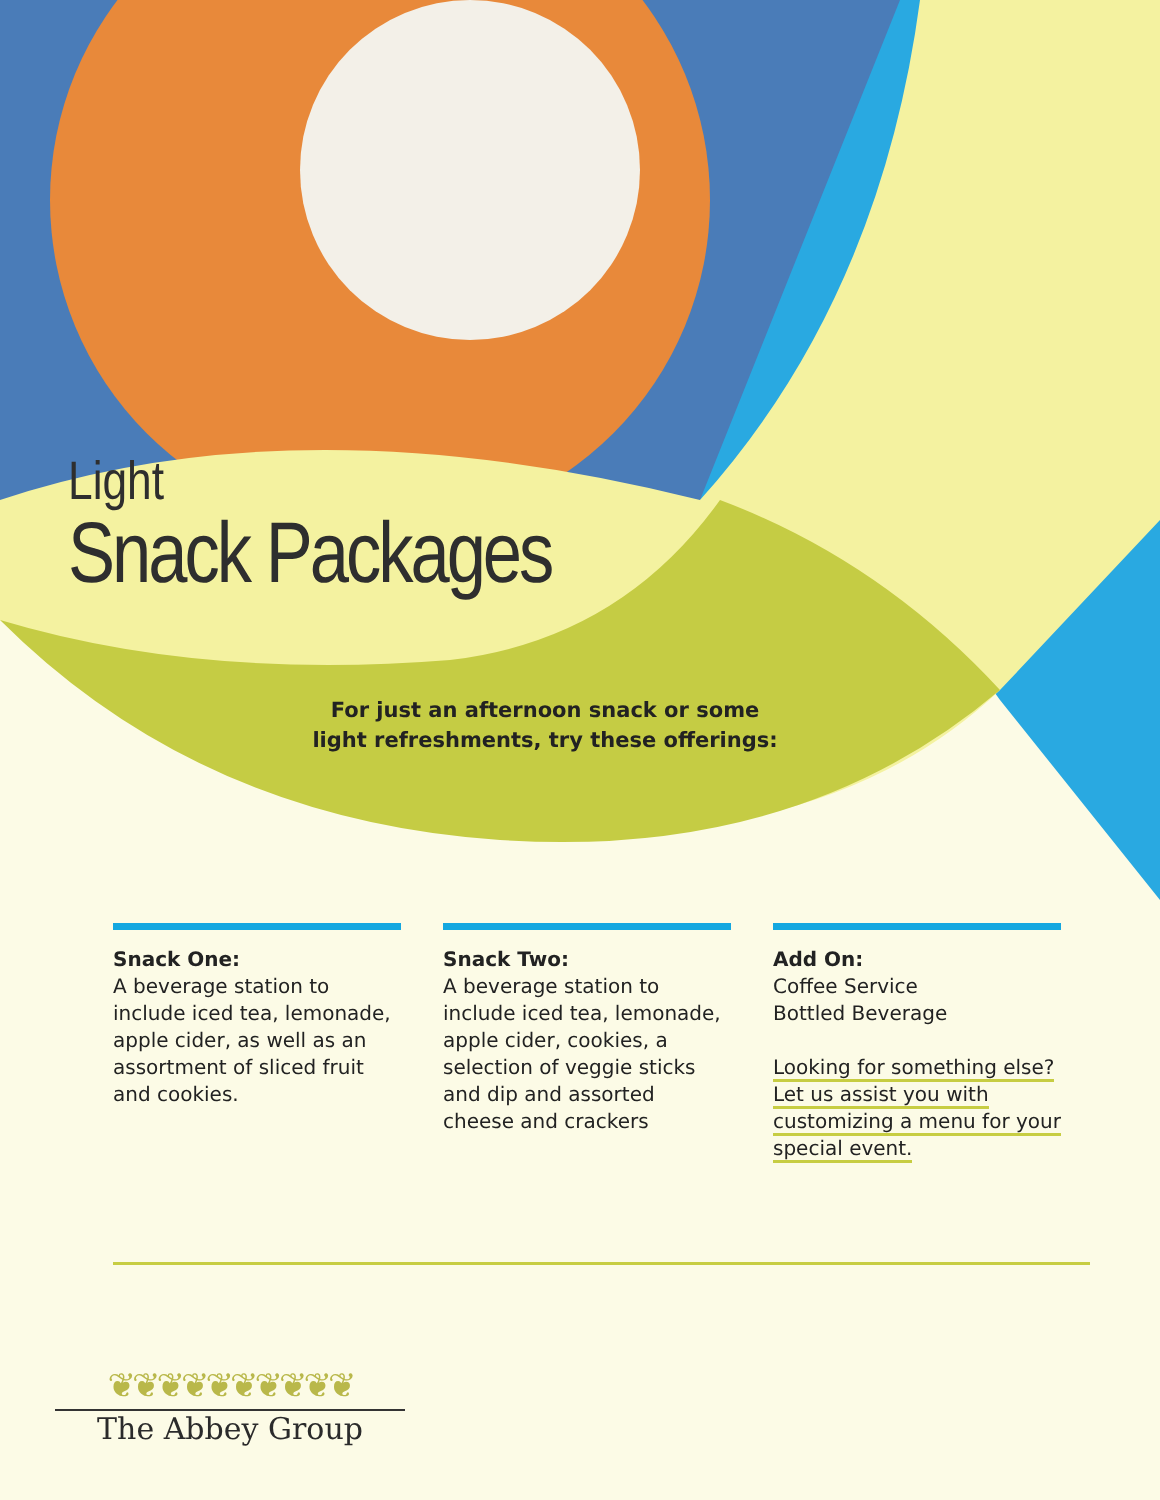Light
Snack Packages
For just an afternoon snack or some light refreshments, try these offerings:
Snack One:
A beverage station to include iced tea, lemonade, apple cider, as well as an assortment of sliced fruit and cookies.
Snack Two:
A beverage station to include iced tea, lemonade, apple cider, cookies, a selection of veggie sticks and dip and assorted cheese and crackers
Add On:
Coffee Service
Bottled Beverage
Looking for something else? Let us assist you with customizing a menu for your special event.
❦❦❦❦❦❦❦❦❦❦
The Abbey Group